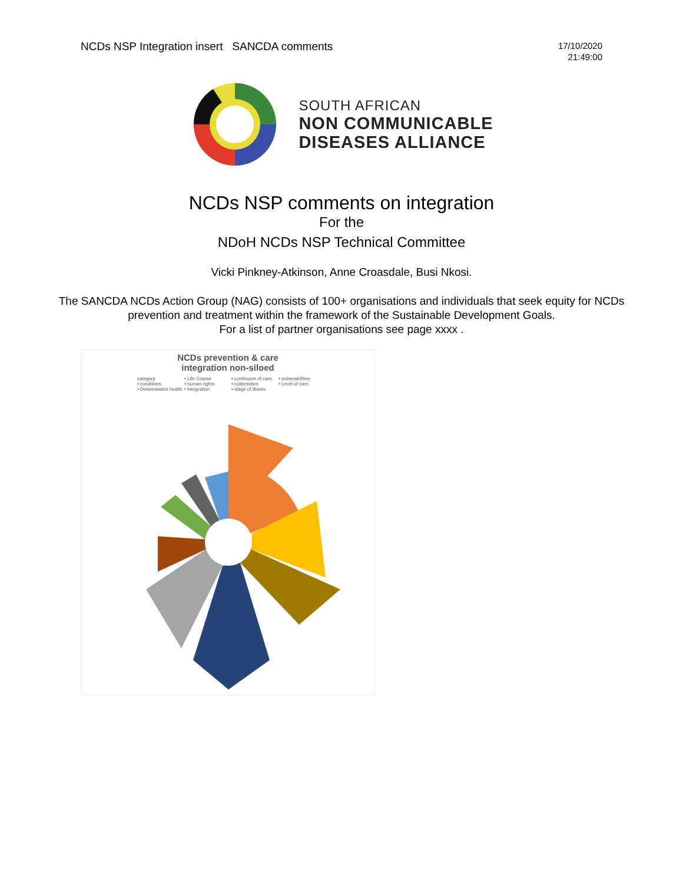NCDs NSP Integration insert SANCDA comments
17/10/2020
21:49:00
SOUTH AFRICAN
NON COMMUNICABLE
DISEASES ALLIANCE
NCDs NSP comments on integration
For the
NDoH NCDs NSP Technical Committee
Vicki Pinkney-Atkinson, Anne Croasdale, Busi Nkosi.
The SANCDA NCDs Action Group (NAG) consists of 100+ organisations and individuals that seek equity for NCDs
prevention and treatment within the framework of the Sustainable Development Goals.
For a list of partner organisations see page xxxx .
NCDs prevention & care
integration non-siloed
category • Life Course • continuum of care • vulnerabilities • conditions • human rights • collectivism • Level of care • Determinates health • Integration • stage of illness